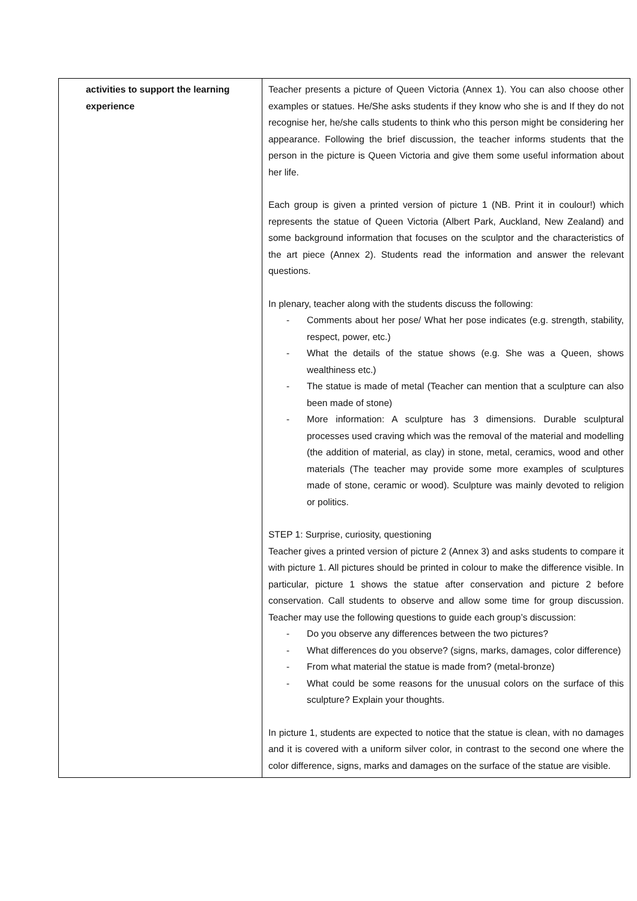| activities to support the learning experience | Teacher presents a picture of Queen Victoria (Annex 1). You can also choose other examples or statues. He/She asks students if they know who she is and If they do not recognise her, he/she calls students to think who this person might be considering her appearance. Following the brief discussion, the teacher informs students that the person in the picture is Queen Victoria and give them some useful information about her life. Each group is given a printed version of picture 1 (NB. Print it in coulour!) which represents the statue of Queen Victoria (Albert Park, Auckland, New Zealand) and some background information that focuses on the sculptor and the characteristics of the art piece (Annex 2). Students read the information and answer the relevant questions. In plenary, teacher along with the students discuss the following: - Comments about her pose/ What her pose indicates (e.g. strength, stability, respect, power, etc.) - What the details of the statue shows (e.g. She was a Queen, shows wealthiness etc.) - The statue is made of metal (Teacher can mention that a sculpture can also been made of stone) - More information: A sculpture has 3 dimensions. Durable sculptural processes used craving which was the removal of the material and modelling (the addition of material, as clay) in stone, metal, ceramics, wood and other materials (The teacher may provide some more examples of sculptures made of stone, ceramic or wood). Sculpture was mainly devoted to religion or politics. STEP 1: Surprise, curiosity, questioning Teacher gives a printed version of picture 2 (Annex 3) and asks students to compare it with picture 1. All pictures should be printed in colour to make the difference visible. In particular, picture 1 shows the statue after conservation and picture 2 before conservation. Call students to observe and allow some time for group discussion. Teacher may use the following questions to guide each group’s discussion: - Do you observe any differences between the two pictures? - What differences do you observe? (signs, marks, damages, color difference) - From what material the statue is made from? (metal-bronze) - What could be some reasons for the unusual colors on the surface of this sculpture? Explain your thoughts. In picture 1, students are expected to notice that the statue is clean, with no damages and it is covered with a uniform silver color, in contrast to the second one where the color difference, signs, marks and damages on the surface of the statue are visible. |